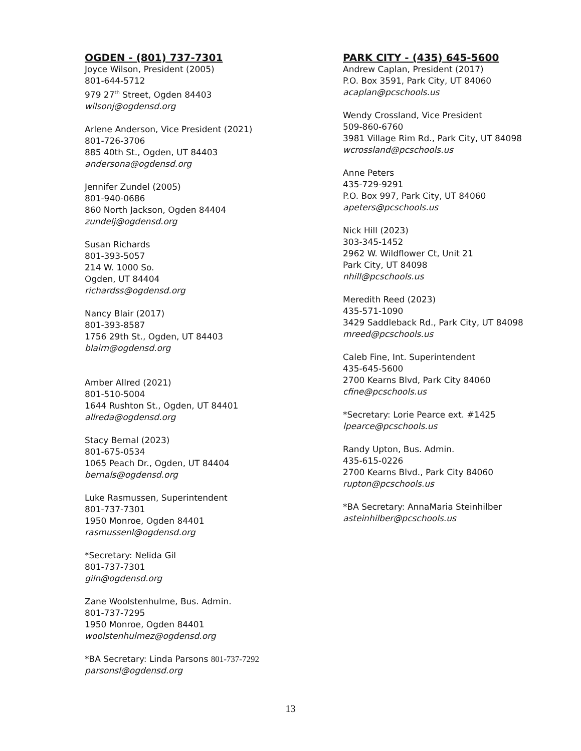OGDEN - (801) 737-7301
Joyce Wilson, President (2005)
801-644-5712
979 27<sup>th</sup> Street, Ogden 84403
wilsonj@ogdensd.org
Arlene Anderson, Vice President (2021)
801-726-3706
885 40th St., Ogden, UT 84403
andersona@ogdensd.org
Jennifer Zundel (2005)
801-940-0686
860 North Jackson, Ogden 84404
zundelj@ogdensd.org
Susan Richards
801-393-5057
214 W. 1000 So.
Ogden, UT 84404
richardss@ogdensd.org
Nancy Blair (2017)
801-393-8587
1756 29th St., Ogden, UT 84403
blairn@ogdensd.org
Amber Allred (2021)
801-510-5004
1644 Rushton St., Ogden, UT 84401
allreda@ogdensd.org
Stacy Bernal (2023)
801-675-0534
1065 Peach Dr., Ogden, UT 84404
bernals@ogdensd.org
Luke Rasmussen, Superintendent
801-737-7301
1950 Monroe, Ogden 84401
rasmussenl@ogdensd.org
*Secretary: Nelida Gil
801-737-7301
giln@ogdensd.org
Zane Woolstenhulme, Bus. Admin.
801-737-7295
1950 Monroe, Ogden 84401
woolstenhulmez@ogdensd.org
*BA Secretary: Linda Parsons 801-737-7292
parsonsl@ogdensd.org
PARK CITY - (435) 645-5600
Andrew Caplan, President (2017)
P.O. Box 3591, Park City, UT 84060
acaplan@pcschools.us
Wendy Crossland, Vice President
509-860-6760
3981 Village Rim Rd., Park City, UT 84098
wcrossland@pcschools.us
Anne Peters
435-729-9291
P.O. Box 997, Park City, UT 84060
apeters@pcschools.us
Nick Hill (2023)
303-345-1452
2962 W. Wildflower Ct, Unit 21
Park City, UT 84098
nhill@pcschools.us
Meredith Reed (2023)
435-571-1090
3429 Saddleback Rd., Park City, UT 84098
mreed@pcschools.us
Caleb Fine, Int. Superintendent
435-645-5600
2700 Kearns Blvd, Park City 84060
cfine@pcschools.us
*Secretary: Lorie Pearce ext. #1425
lpearce@pcschools.us
Randy Upton, Bus. Admin.
435-615-0226
2700 Kearns Blvd., Park City 84060
rupton@pcschools.us
*BA Secretary: AnnaMaria Steinhilber
asteinhilber@pcschools.us
13